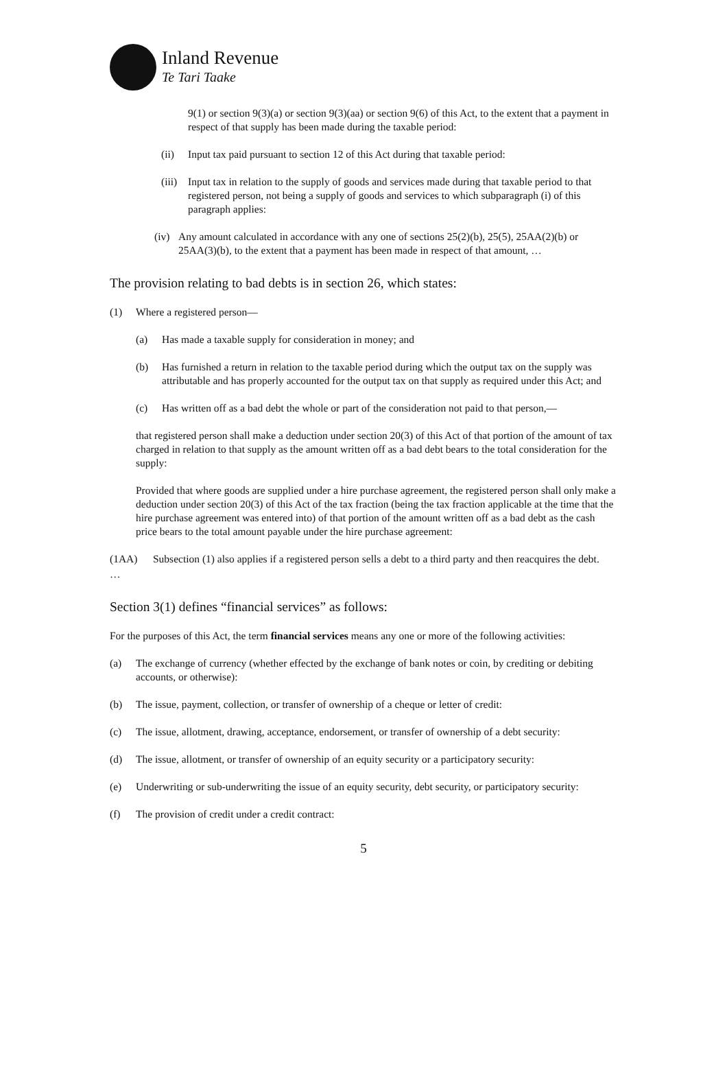Inland Revenue
Te Tari Taake
9(1) or section 9(3)(a) or section 9(3)(aa) or section 9(6) of this Act, to the extent that a payment in respect of that supply has been made during the taxable period:
(ii) Input tax paid pursuant to section 12 of this Act during that taxable period:
(iii) Input tax in relation to the supply of goods and services made during that taxable period to that registered person, not being a supply of goods and services to which subparagraph (i) of this paragraph applies:
(iv) Any amount calculated in accordance with any one of sections 25(2)(b), 25(5), 25AA(2)(b) or 25AA(3)(b), to the extent that a payment has been made in respect of that amount, …
The provision relating to bad debts is in section 26, which states:
(1) Where a registered person—
(a) Has made a taxable supply for consideration in money; and
(b) Has furnished a return in relation to the taxable period during which the output tax on the supply was attributable and has properly accounted for the output tax on that supply as required under this Act; and
(c) Has written off as a bad debt the whole or part of the consideration not paid to that person,—
that registered person shall make a deduction under section 20(3) of this Act of that portion of the amount of tax charged in relation to that supply as the amount written off as a bad debt bears to the total consideration for the supply:
Provided that where goods are supplied under a hire purchase agreement, the registered person shall only make a deduction under section 20(3) of this Act of the tax fraction (being the tax fraction applicable at the time that the hire purchase agreement was entered into) of that portion of the amount written off as a bad debt as the cash price bears to the total amount payable under the hire purchase agreement:
(1AA) Subsection (1) also applies if a registered person sells a debt to a third party and then reacquires the debt.
…
Section 3(1) defines “financial services” as follows:
For the purposes of this Act, the term financial services means any one or more of the following activities:
(a) The exchange of currency (whether effected by the exchange of bank notes or coin, by crediting or debiting accounts, or otherwise):
(b) The issue, payment, collection, or transfer of ownership of a cheque or letter of credit:
(c) The issue, allotment, drawing, acceptance, endorsement, or transfer of ownership of a debt security:
(d) The issue, allotment, or transfer of ownership of an equity security or a participatory security:
(e) Underwriting or sub-underwriting the issue of an equity security, debt security, or participatory security:
(f) The provision of credit under a credit contract:
5